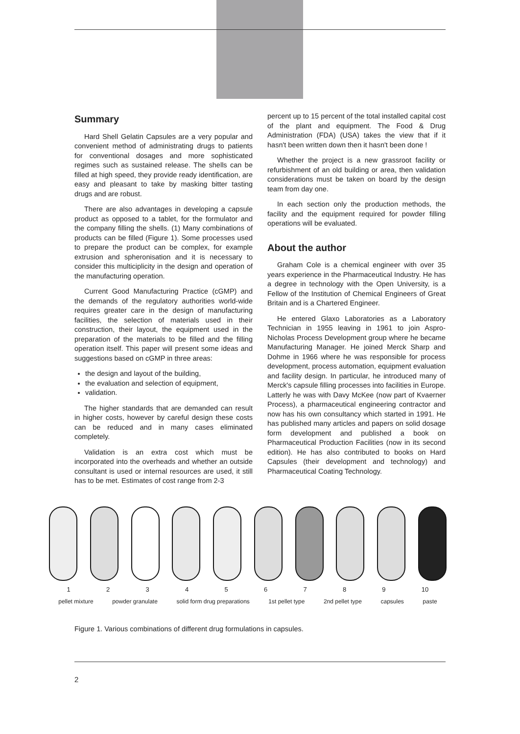Summary
Hard Shell Gelatin Capsules are a very popular and convenient method of administrating drugs to patients for conventional dosages and more sophisticated regimes such as sustained release. The shells can be filled at high speed, they provide ready identification, are easy and pleasant to take by masking bitter tasting drugs and are robust.
There are also advantages in developing a capsule product as opposed to a tablet, for the formulator and the company filling the shells. (1) Many combinations of products can be filled (Figure 1). Some processes used to prepare the product can be complex, for example extrusion and spheronisation and it is necessary to consider this multiciplicity in the design and operation of the manufacturing operation.
Current Good Manufacturing Practice (cGMP) and the demands of the regulatory authorities world-wide requires greater care in the design of manufacturing facilities, the selection of materials used in their construction, their layout, the equipment used in the preparation of the materials to be filled and the filling operation itself. This paper will present some ideas and suggestions based on cGMP in three areas:
the design and layout of the building,
the evaluation and selection of equipment,
validation.
The higher standards that are demanded can result in higher costs, however by careful design these costs can be reduced and in many cases eliminated completely.
Validation is an extra cost which must be incorporated into the overheads and whether an outside consultant is used or internal resources are used, it still has to be met. Estimates of cost range from 2-3
percent up to 15 percent of the total installed capital cost of the plant and equipment. The Food & Drug Administration (FDA) (USA) takes the view that if it hasn't been written down then it hasn't been done !
Whether the project is a new grassroot facility or refurbishment of an old building or area, then validation considerations must be taken on board by the design team from day one.
In each section only the production methods, the facility and the equipment required for powder filling operations will be evaluated.
About the author
Graham Cole is a chemical engineer with over 35 years experience in the Pharmaceutical Industry. He has a degree in technology with the Open University, is a Fellow of the Institution of Chemical Engineers of Great Britain and is a Chartered Engineer.
He entered Glaxo Laboratories as a Laboratory Technician in 1955 leaving in 1961 to join Aspro-Nicholas Process Development group where he became Manufacturing Manager. He joined Merck Sharp and Dohme in 1966 where he was responsible for process development, process automation, equipment evaluation and facility design. In particular, he introduced many of Merck's capsule filling processes into facilities in Europe. Latterly he was with Davy McKee (now part of Kvaerner Process), a pharmaceutical engineering contractor and now has his own consultancy which started in 1991. He has published many articles and papers on solid dosage form development and published a book on Pharmaceutical Production Facilities (now in its second edition). He has also contributed to books on Hard Capsules (their development and technology) and Pharmaceutical Coating Technology.
1 2 3 4 5 6 7 8 9 10
pellet mixture powder granulate solid form drug preparations 1st pellet type 2nd pellet type capsules paste
Figure 1. Various combinations of different drug formulations in capsules.
2